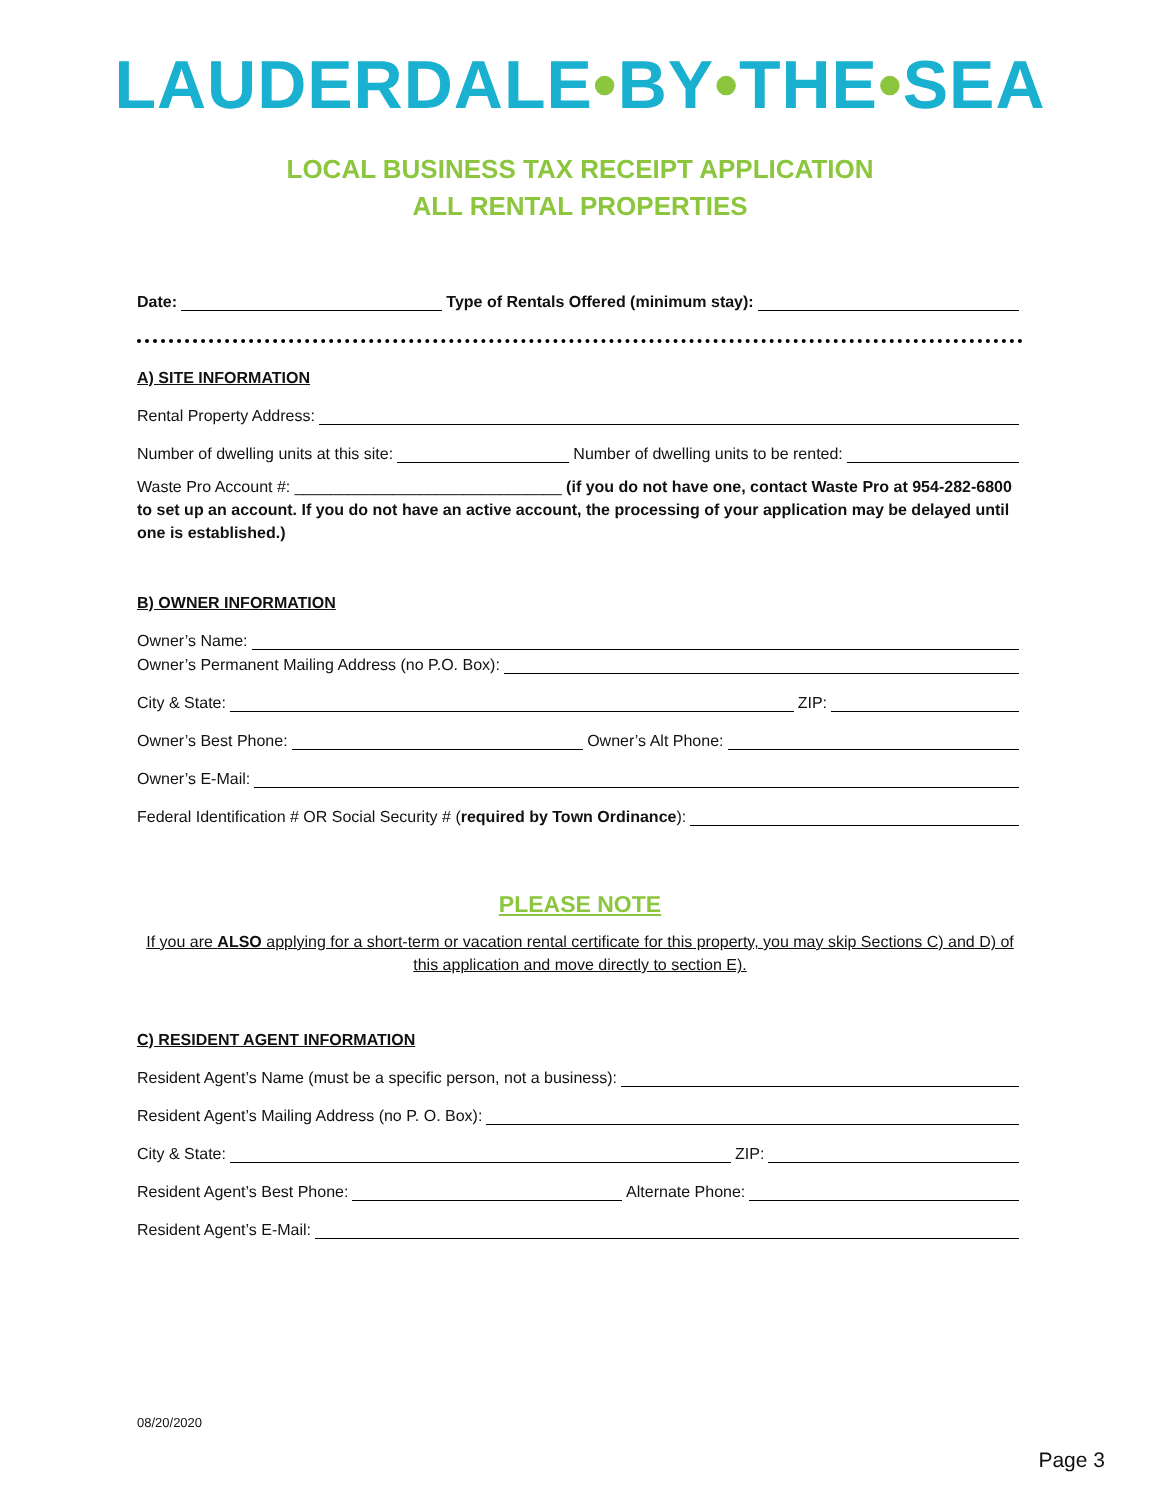LAUDERDALE•BY•THE•SEA
LOCAL BUSINESS TAX RECEIPT APPLICATION
ALL RENTAL PROPERTIES
Date: Type of Rentals Offered (minimum stay):
A) SITE INFORMATION
Rental Property Address:
Number of dwelling units at this site: Number of dwelling units to be rented:
Waste Pro Account #: ______________________________ (if you do not have one, contact Waste Pro at 954-282-6800 to set up an account. If you do not have an active account, the processing of your application may be delayed until one is established.)
B) OWNER INFORMATION
Owner’s Name:
Owner’s Permanent Mailing Address (no P.O. Box):
City & State: ZIP:
Owner’s Best Phone: Owner’s Alt Phone:
Owner’s E-Mail:
Federal Identification # OR Social Security # (required by Town Ordinance):
PLEASE NOTE
If you are ALSO applying for a short-term or vacation rental certificate for this property, you may skip Sections C) and D) of this application and move directly to section E).
C) RESIDENT AGENT INFORMATION
Resident Agent’s Name (must be a specific person, not a business):
Resident Agent’s Mailing Address (no P. O. Box):
City & State: ZIP:
Resident Agent’s Best Phone: Alternate Phone:
Resident Agent’s E-Mail:
08/20/2020
Page 3